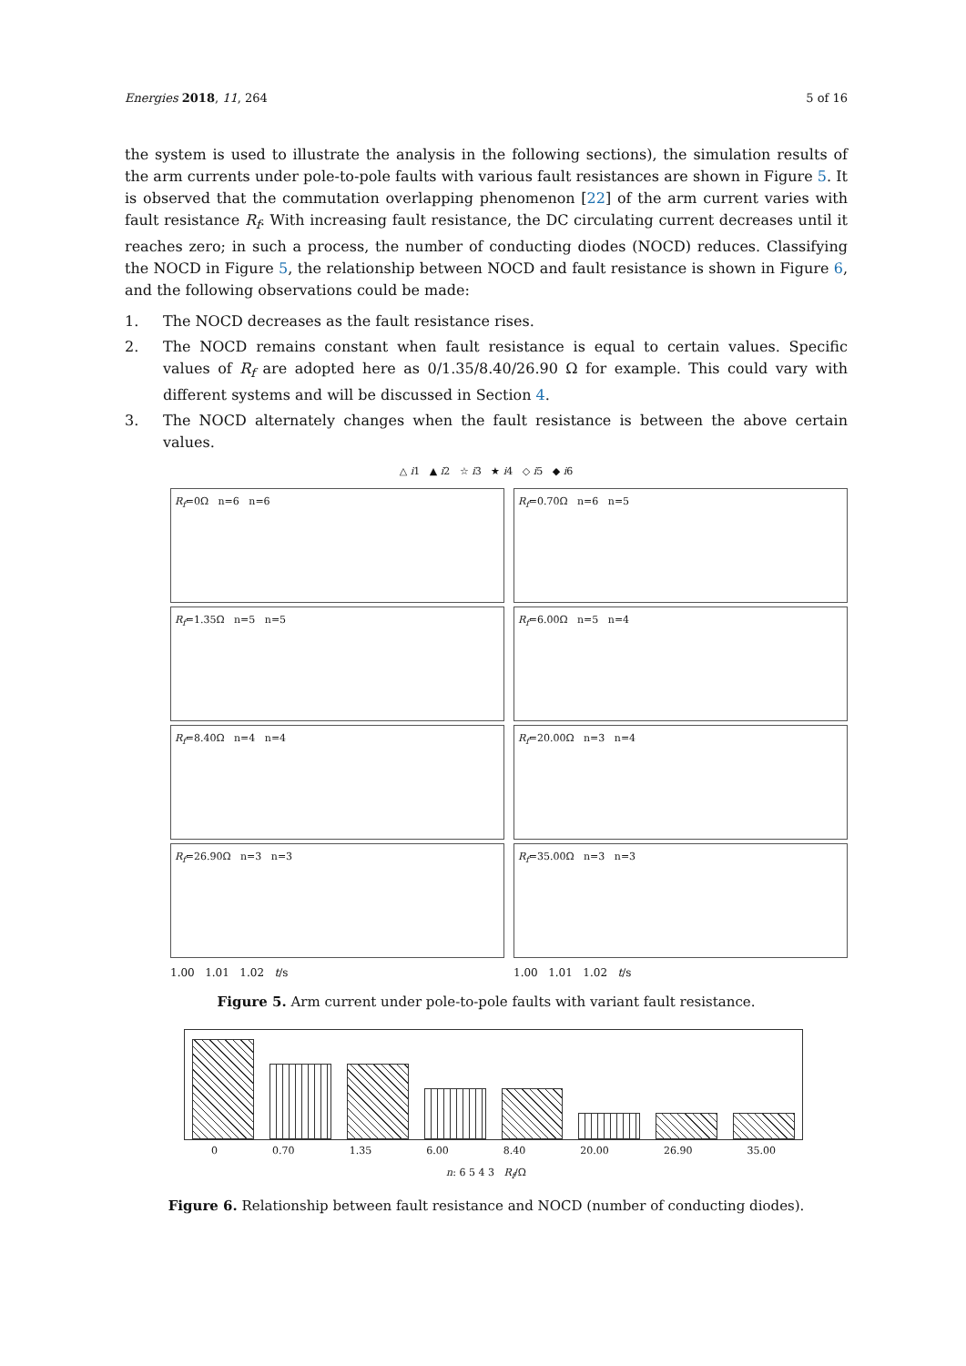Energies 2018, 11, 264 5 of 16
the system is used to illustrate the analysis in the following sections), the simulation results of the arm currents under pole-to-pole faults with various fault resistances are shown in Figure 5. It is observed that the commutation overlapping phenomenon [22] of the arm current varies with fault resistance R<sub>f</sub>. With increasing fault resistance, the DC circulating current decreases until it reaches zero; in such a process, the number of conducting diodes (NOCD) reduces. Classifying the NOCD in Figure 5, the relationship between NOCD and fault resistance is shown in Figure 6, and the following observations could be made:
1. The NOCD decreases as the fault resistance rises.
2. The NOCD remains constant when fault resistance is equal to certain values. Specific values of R<sub>f</sub> are adopted here as 0/1.35/8.40/26.90 Ω for example. This could vary with different systems and will be discussed in Section 4.
3. The NOCD alternately changes when the fault resistance is between the above certain values.
△ i1 ▲ i2 ☆ i3 ★ i4 ◇ i5 ◆ i6
R<sub>f</sub>=0Ω n=6 n=6
R<sub>f</sub>=0.70Ω n=6 n=5
R<sub>f</sub>=1.35Ω n=5 n=5
R<sub>f</sub>=6.00Ω n=5 n=4
R<sub>f</sub>=8.40Ω n=4 n=4
R<sub>f</sub>=20.00Ω n=3 n=4
R<sub>f</sub>=26.90Ω n=3 n=3
R<sub>f</sub>=35.00Ω n=3 n=3
1.00 1.01 1.02 t/s
1.00 1.01 1.02 t/s
Figure 5. Arm current under pole-to-pole faults with variant fault resistance.
0 0.70 1.35 6.00 8.40 20.00 26.90 35.00
n: 6 5 4 3 R<sub>f</sub>/Ω
Figure 6. Relationship between fault resistance and NOCD (number of conducting diodes).